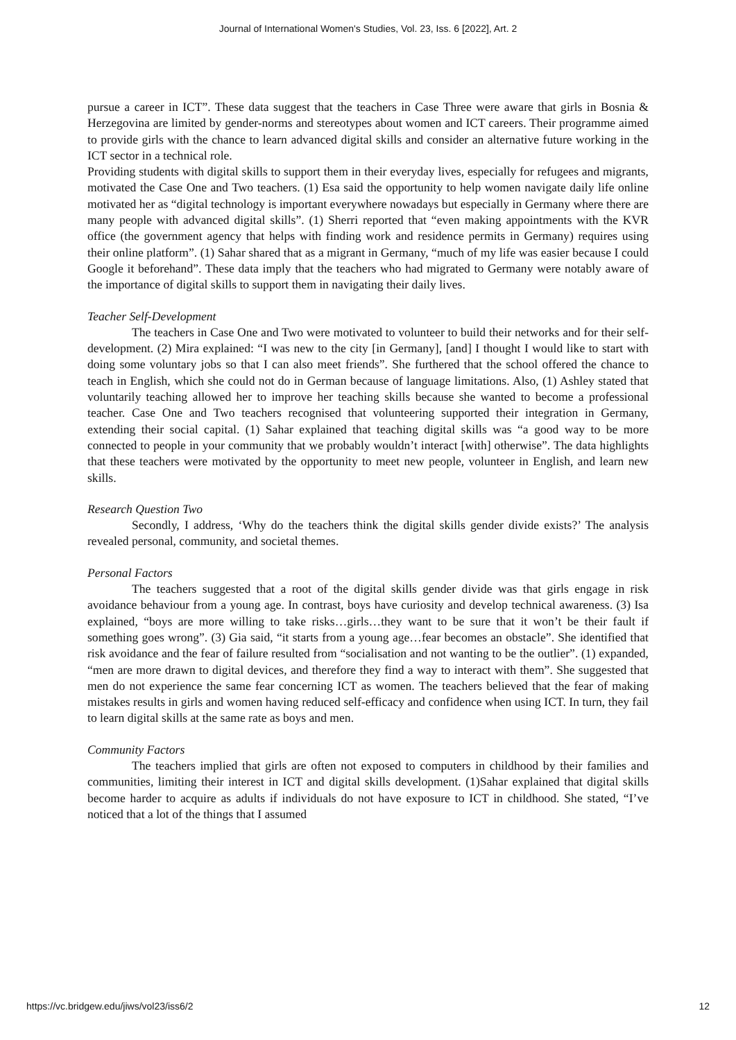Journal of International Women's Studies, Vol. 23, Iss. 6 [2022], Art. 2
pursue a career in ICT”. These data suggest that the teachers in Case Three were aware that girls in Bosnia & Herzegovina are limited by gender-norms and stereotypes about women and ICT careers. Their programme aimed to provide girls with the chance to learn advanced digital skills and consider an alternative future working in the ICT sector in a technical role.
Providing students with digital skills to support them in their everyday lives, especially for refugees and migrants, motivated the Case One and Two teachers. (1) Esa said the opportunity to help women navigate daily life online motivated her as “digital technology is important everywhere nowadays but especially in Germany where there are many people with advanced digital skills”. (1) Sherri reported that “even making appointments with the KVR office (the government agency that helps with finding work and residence permits in Germany) requires using their online platform”. (1) Sahar shared that as a migrant in Germany, “much of my life was easier because I could Google it beforehand”. These data imply that the teachers who had migrated to Germany were notably aware of the importance of digital skills to support them in navigating their daily lives.
Teacher Self-Development
The teachers in Case One and Two were motivated to volunteer to build their networks and for their self-development. (2) Mira explained: “I was new to the city [in Germany], [and] I thought I would like to start with doing some voluntary jobs so that I can also meet friends”. She furthered that the school offered the chance to teach in English, which she could not do in German because of language limitations. Also, (1) Ashley stated that voluntarily teaching allowed her to improve her teaching skills because she wanted to become a professional teacher. Case One and Two teachers recognised that volunteering supported their integration in Germany, extending their social capital. (1) Sahar explained that teaching digital skills was “a good way to be more connected to people in your community that we probably wouldn’t interact [with] otherwise”. The data highlights that these teachers were motivated by the opportunity to meet new people, volunteer in English, and learn new skills.
Research Question Two
Secondly, I address, ‘Why do the teachers think the digital skills gender divide exists?’ The analysis revealed personal, community, and societal themes.
Personal Factors
The teachers suggested that a root of the digital skills gender divide was that girls engage in risk avoidance behaviour from a young age. In contrast, boys have curiosity and develop technical awareness. (3) Isa explained, “boys are more willing to take risks…girls…they want to be sure that it won’t be their fault if something goes wrong”. (3) Gia said, “it starts from a young age…fear becomes an obstacle”. She identified that risk avoidance and the fear of failure resulted from “socialisation and not wanting to be the outlier”. (1) expanded, “men are more drawn to digital devices, and therefore they find a way to interact with them”. She suggested that men do not experience the same fear concerning ICT as women. The teachers believed that the fear of making mistakes results in girls and women having reduced self-efficacy and confidence when using ICT. In turn, they fail to learn digital skills at the same rate as boys and men.
Community Factors
The teachers implied that girls are often not exposed to computers in childhood by their families and communities, limiting their interest in ICT and digital skills development. (1)Sahar explained that digital skills become harder to acquire as adults if individuals do not have exposure to ICT in childhood. She stated, “I’ve noticed that a lot of the things that I assumed
https://vc.bridgew.edu/jiws/vol23/iss6/2 12